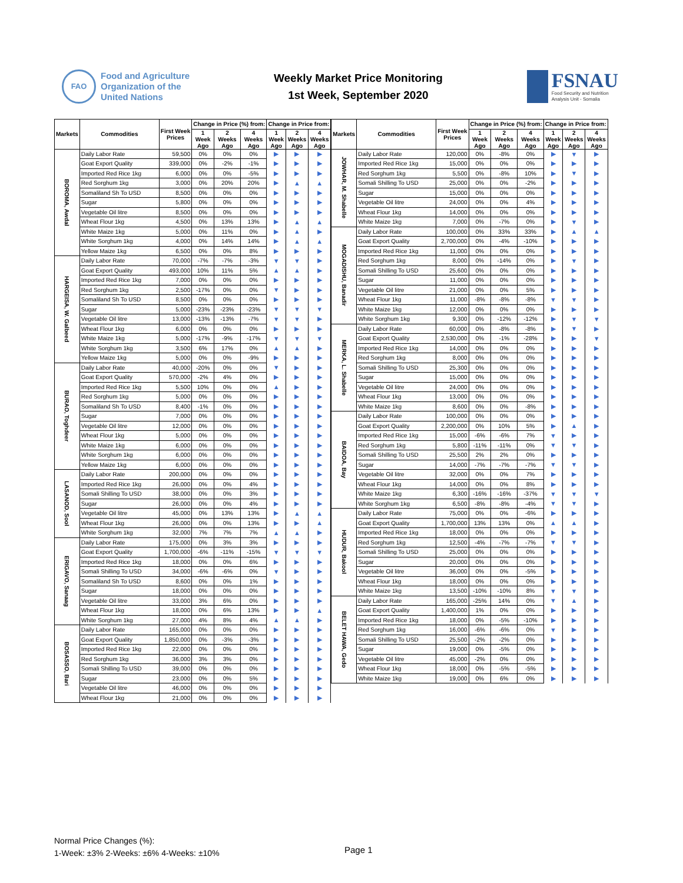FAO
Food and Agriculture
Organization of the
United Nations
Weekly Market Price Monitoring
1st Week, September 2020
FSNAU
Food Security and Nutrition
Analysis Unit - Somalia
| Markets | Commodities | First Week Prices | Change in Price (%) from: | | | Change in Price from: | | |
| --- | --- | --- | --- | --- | --- | --- | --- | --- |
| | | | 1 Week Ago | 2 Weeks Ago | 4 Weeks Ago | 1 Week Ago | 2 Weeks Ago | 4 Weeks Ago |
| BOROMA, Awdal | Daily Labor Rate | 59,500 | 0% | 0% | 0% | ▶ | ▶ | ▶ |
| | Goat Export Quality | 339,000 | 0% | -2% | -1% | ▶ | ▶ | ▶ |
| | Imported Red Rice 1kg | 6,000 | 0% | 0% | -5% | ▶ | ▶ | ▶ |
| | Red Sorghum 1kg | 3,000 | 0% | 20% | 20% | ▶ | ▲ | ▲ |
| | Somaliland Sh To USD | 8,500 | 0% | 0% | 0% | ▶ | ▶ | ▶ |
| | Sugar | 5,800 | 0% | 0% | 0% | ▶ | ▶ | ▶ |
| | Vegetable Oil litre | 8,500 | 0% | 0% | 0% | ▶ | ▶ | ▶ |
| | Wheat Flour 1kg | 4,500 | 0% | 13% | 13% | ▶ | ▲ | ▲ |
| | White Maize 1kg | 5,000 | 0% | 11% | 0% | ▶ | ▲ | ▶ |
| | White Sorghum 1kg | 4,000 | 0% | 14% | 14% | ▶ | ▲ | ▲ |
| | Yellow Maize 1kg | 6,500 | 0% | 0% | 8% | ▶ | ▶ | ▶ |
| HARGEISA, W. Galbeed | Daily Labor Rate | 70,000 | -7% | -7% | -3% | ▼ | ▼ | ▶ |
| | Goat Export Quality | 493,000 | 10% | 11% | 5% | ▲ | ▲ | ▶ |
| | Imported Red Rice 1kg | 7,000 | 0% | 0% | 0% | ▶ | ▶ | ▶ |
| | Red Sorghum 1kg | 2,500 | -17% | 0% | 0% | ▼ | ▶ | ▶ |
| | Somaliland Sh To USD | 8,500 | 0% | 0% | 0% | ▶ | ▶ | ▶ |
| | Sugar | 5,000 | -23% | -23% | -23% | ▼ | ▼ | ▼ |
| | Vegetable Oil litre | 13,000 | -13% | -13% | -7% | ▼ | ▼ | ▶ |
| | Wheat Flour 1kg | 6,000 | 0% | 0% | 0% | ▶ | ▶ | ▶ |
| | White Maize 1kg | 5,000 | -17% | -9% | -17% | ▼ | ▼ | ▼ |
| | White Sorghum 1kg | 3,500 | 6% | 17% | 0% | ▲ | ▲ | ▶ |
| | Yellow Maize 1kg | 5,000 | 0% | 0% | -9% | ▶ | ▶ | ▶ |
| BURAO, Toghdeer | Daily Labor Rate | 40,000 | -20% | 0% | 0% | ▼ | ▶ | ▶ |
| | Goat Export Quality | 570,000 | -2% | 4% | 0% | ▶ | ▶ | ▶ |
| | Imported Red Rice 1kg | 5,500 | 10% | 0% | 0% | ▲ | ▶ | ▶ |
| | Red Sorghum 1kg | 5,000 | 0% | 0% | 0% | ▶ | ▶ | ▶ |
| | Somaliland Sh To USD | 8,400 | -1% | 0% | 0% | ▶ | ▶ | ▶ |
| | Sugar | 7,000 | 0% | 0% | 0% | ▶ | ▶ | ▶ |
| | Vegetable Oil litre | 12,000 | 0% | 0% | 0% | ▶ | ▶ | ▶ |
| | Wheat Flour 1kg | 5,000 | 0% | 0% | 0% | ▶ | ▶ | ▶ |
| | White Maize 1kg | 6,000 | 0% | 0% | 0% | ▶ | ▶ | ▶ |
| | White Sorghum 1kg | 6,000 | 0% | 0% | 0% | ▶ | ▶ | ▶ |
| | Yellow Maize 1kg | 6,000 | 0% | 0% | 0% | ▶ | ▶ | ▶ |
| LASANOD, Sool | Daily Labor Rate | 200,000 | 0% | 0% | 0% | ▶ | ▶ | ▶ |
| | Imported Red Rice 1kg | 26,000 | 0% | 0% | 4% | ▶ | ▶ | ▶ |
| | Somali Shilling To USD | 38,000 | 0% | 0% | 3% | ▶ | ▶ | ▶ |
| | Sugar | 26,000 | 0% | 0% | 4% | ▶ | ▶ | ▶ |
| | Vegetable Oil litre | 45,000 | 0% | 13% | 13% | ▶ | ▲ | ▲ |
| | Wheat Flour 1kg | 26,000 | 0% | 0% | 13% | ▶ | ▶ | ▲ |
| | White Sorghum 1kg | 32,000 | 7% | 7% | 7% | ▲ | ▲ | ▶ |
| ERIGAVO, Sanaag | Daily Labor Rate | 175,000 | 0% | 3% | 3% | ▶ | ▶ | ▶ |
| | Goat Export Quality | 1,700,000 | -6% | -11% | -15% | ▼ | ▼ | ▼ |
| | Imported Red Rice 1kg | 18,000 | 0% | 0% | 6% | ▶ | ▶ | ▶ |
| | Somali Shilling To USD | 34,000 | -6% | -6% | 0% | ▼ | ▶ | ▶ |
| | Somaliland Sh To USD | 8,600 | 0% | 0% | 1% | ▶ | ▶ | ▶ |
| | Sugar | 18,000 | 0% | 0% | 0% | ▶ | ▶ | ▶ |
| | Vegetable Oil litre | 33,000 | 3% | 6% | 0% | ▶ | ▶ | ▶ |
| | Wheat Flour 1kg | 18,000 | 0% | 6% | 13% | ▶ | ▶ | ▲ |
| | White Sorghum 1kg | 27,000 | 4% | 8% | 4% | ▲ | ▲ | ▶ |
| BOSASSO, Bari | Daily Labor Rate | 165,000 | 0% | 0% | 0% | ▶ | ▶ | ▶ |
| | Goat Export Quality | 1,850,000 | 0% | -3% | -3% | ▶ | ▶ | ▶ |
| | Imported Red Rice 1kg | 22,000 | 0% | 0% | 0% | ▶ | ▶ | ▶ |
| | Red Sorghum 1kg | 36,000 | 3% | 3% | 0% | ▶ | ▶ | ▶ |
| | Somali Shilling To USD | 39,000 | 0% | 0% | 0% | ▶ | ▶ | ▶ |
| | Sugar | 23,000 | 0% | 0% | 5% | ▶ | ▶ | ▶ |
| | Vegetable Oil litre | 46,000 | 0% | 0% | 0% | ▶ | ▶ | ▶ |
| | Wheat Flour 1kg | 21,000 | 0% | 0% | 0% | ▶ | ▶ | ▶ |
| Markets | Commodities | First Week Prices | Change in Price (%) from: | | | Change in Price from: | | |
| --- | --- | --- | --- | --- | --- | --- | --- | --- |
| | | | 1 Week Ago | 2 Weeks Ago | 4 Weeks Ago | 1 Week Ago | 2 Weeks Ago | 4 Weeks Ago |
| JOWHAR, M. Shabelle | Daily Labor Rate | 120,000 | 0% | -8% | 0% | ▶ | ▼ | ▶ |
| | Imported Red Rice 1kg | 15,000 | 0% | 0% | 0% | ▶ | ▶ | ▶ |
| | Red Sorghum 1kg | 5,500 | 0% | -8% | 10% | ▶ | ▼ | ▶ |
| | Somali Shilling To USD | 25,000 | 0% | 0% | -2% | ▶ | ▶ | ▶ |
| | Sugar | 15,000 | 0% | 0% | 0% | ▶ | ▶ | ▶ |
| | Vegetable Oil litre | 24,000 | 0% | 0% | 4% | ▶ | ▶ | ▶ |
| | Wheat Flour 1kg | 14,000 | 0% | 0% | 0% | ▶ | ▶ | ▶ |
| | White Maize 1kg | 7,000 | 0% | -7% | 0% | ▶ | ▼ | ▶ |
| MOGADISHU, Banadir | Daily Labor Rate | 100,000 | 0% | 33% | 33% | ▶ | ▲ | ▲ |
| | Goat Export Quality | 2,700,000 | 0% | -4% | -10% | ▶ | ▶ | ▶ |
| | Imported Red Rice 1kg | 11,000 | 0% | 0% | 0% | ▶ | ▶ | ▶ |
| | Red Sorghum 1kg | 8,000 | 0% | -14% | 0% | ▶ | ▼ | ▶ |
| | Somali Shilling To USD | 25,600 | 0% | 0% | 0% | ▶ | ▶ | ▶ |
| | Sugar | 11,000 | 0% | 0% | 0% | ▶ | ▶ | ▶ |
| | Vegetable Oil litre | 21,000 | 0% | 0% | 5% | ▶ | ▶ | ▶ |
| | Wheat Flour 1kg | 11,000 | -8% | -8% | -8% | ▼ | ▼ | ▶ |
| | White Maize 1kg | 12,000 | 0% | 0% | 0% | ▶ | ▶ | ▶ |
| | White Sorghum 1kg | 9,300 | 0% | -12% | -12% | ▶ | ▼ | ▼ |
| MERKA, L. Shabelle | Daily Labor Rate | 60,000 | 0% | -8% | -8% | ▶ | ▼ | ▶ |
| | Goat Export Quality | 2,530,000 | 0% | -1% | -28% | ▶ | ▶ | ▼ |
| | Imported Red Rice 1kg | 14,000 | 0% | 0% | 0% | ▶ | ▶ | ▶ |
| | Red Sorghum 1kg | 8,000 | 0% | 0% | 0% | ▶ | ▶ | ▶ |
| | Somali Shilling To USD | 25,300 | 0% | 0% | 0% | ▶ | ▶ | ▶ |
| | Sugar | 15,000 | 0% | 0% | 0% | ▶ | ▶ | ▶ |
| | Vegetable Oil litre | 24,000 | 0% | 0% | 0% | ▶ | ▶ | ▶ |
| | Wheat Flour 1kg | 13,000 | 0% | 0% | 0% | ▶ | ▶ | ▶ |
| | White Maize 1kg | 8,600 | 0% | 0% | -8% | ▶ | ▶ | ▶ |
| BAIDOA, Bay | Daily Labor Rate | 100,000 | 0% | 0% | 0% | ▶ | ▶ | ▶ |
| | Goat Export Quality | 2,200,000 | 0% | 10% | 5% | ▶ | ▲ | ▶ |
| | Imported Red Rice 1kg | 15,000 | -6% | -6% | 7% | ▼ | ▶ | ▶ |
| | Red Sorghum 1kg | 5,800 | -11% | -11% | 0% | ▼ | ▼ | ▶ |
| | Somali Shilling To USD | 25,500 | 2% | 2% | 0% | ▶ | ▶ | ▶ |
| | Sugar | 14,000 | -7% | -7% | -7% | ▼ | ▼ | ▶ |
| | Vegetable Oil litre | 32,000 | 0% | 0% | 7% | ▶ | ▶ | ▶ |
| | Wheat Flour 1kg | 14,000 | 0% | 0% | 8% | ▶ | ▶ | ▶ |
| | White Maize 1kg | 6,300 | -16% | -16% | -37% | ▼ | ▼ | ▼ |
| | White Sorghum 1kg | 6,500 | -8% | -8% | -4% | ▼ | ▼ | ▶ |
| HUDUR, Bakool | Daily Labor Rate | 75,000 | 0% | 0% | -6% | ▶ | ▶ | ▶ |
| | Goat Export Quality | 1,700,000 | 13% | 13% | 0% | ▲ | ▲ | ▶ |
| | Imported Red Rice 1kg | 18,000 | 0% | 0% | 0% | ▶ | ▶ | ▶ |
| | Red Sorghum 1kg | 12,500 | -4% | -7% | -7% | ▼ | ▼ | ▶ |
| | Somali Shilling To USD | 25,000 | 0% | 0% | 0% | ▶ | ▶ | ▶ |
| | Sugar | 20,000 | 0% | 0% | 0% | ▶ | ▶ | ▶ |
| | Vegetable Oil litre | 36,000 | 0% | 0% | -5% | ▶ | ▶ | ▶ |
| | Wheat Flour 1kg | 18,000 | 0% | 0% | 0% | ▶ | ▶ | ▶ |
| | White Maize 1kg | 13,500 | -10% | -10% | 8% | ▼ | ▼ | ▶ |
| BELET HAWA, Gedo | Daily Labor Rate | 165,000 | -25% | 14% | 0% | ▼ | ▲ | ▶ |
| | Goat Export Quality | 1,400,000 | 1% | 0% | 0% | ▶ | ▶ | ▶ |
| | Imported Red Rice 1kg | 18,000 | 0% | -5% | -10% | ▶ | ▶ | ▶ |
| | Red Sorghum 1kg | 16,000 | -6% | -6% | 0% | ▼ | ▶ | ▶ |
| | Somali Shilling To USD | 25,500 | -2% | -2% | 0% | ▶ | ▶ | ▶ |
| | Sugar | 19,000 | 0% | -5% | 0% | ▶ | ▶ | ▶ |
| | Vegetable Oil litre | 45,000 | -2% | 0% | 0% | ▶ | ▶ | ▶ |
| | Wheat Flour 1kg | 18,000 | 0% | -5% | -5% | ▶ | ▶ | ▶ |
| | White Maize 1kg | 19,000 | 0% | 6% | 0% | ▶ | ▶ | ▶ |
Normal Price Changes (%):
1-Week: ±3% 2-Weeks: ±6% 4-Weeks: ±10%
Page 1